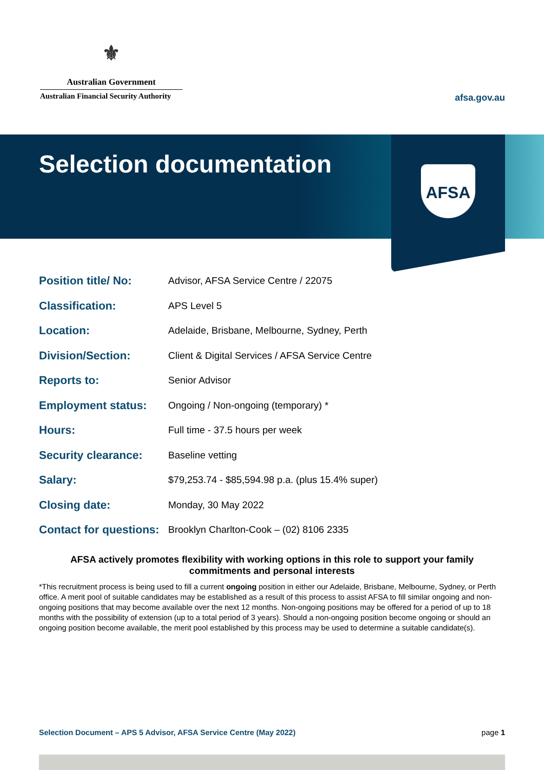⚜
Australian Government
Australian Financial Security Authority
afsa.gov.au
Selection documentation
AFSA
| Position title/ No: | Advisor, AFSA Service Centre / 22075 |
| Classification: | APS Level 5 |
| Location: | Adelaide, Brisbane, Melbourne, Sydney, Perth |
| Division/Section: | Client & Digital Services / AFSA Service Centre |
| Reports to: | Senior Advisor |
| Employment status: | Ongoing / Non-ongoing (temporary) * |
| Hours: | Full time - 37.5 hours per week |
| Security clearance: | Baseline vetting |
| Salary: | $79,253.74 - $85,594.98 p.a. (plus 15.4% super) |
| Closing date: | Monday, 30 May 2022 |
| Contact for questions: | Brooklyn Charlton-Cook – (02) 8106 2335 |
AFSA actively promotes flexibility with working options in this role to support your family commitments and personal interests
*This recruitment process is being used to fill a current ongoing position in either our Adelaide, Brisbane, Melbourne, Sydney, or Perth office. A merit pool of suitable candidates may be established as a result of this process to assist AFSA to fill similar ongoing and non-ongoing positions that may become available over the next 12 months. Non-ongoing positions may be offered for a period of up to 18 months with the possibility of extension (up to a total period of 3 years). Should a non-ongoing position become ongoing or should an ongoing position become available, the merit pool established by this process may be used to determine a suitable candidate(s).
Selection Document – APS 5 Advisor, AFSA Service Centre (May 2022) page 1